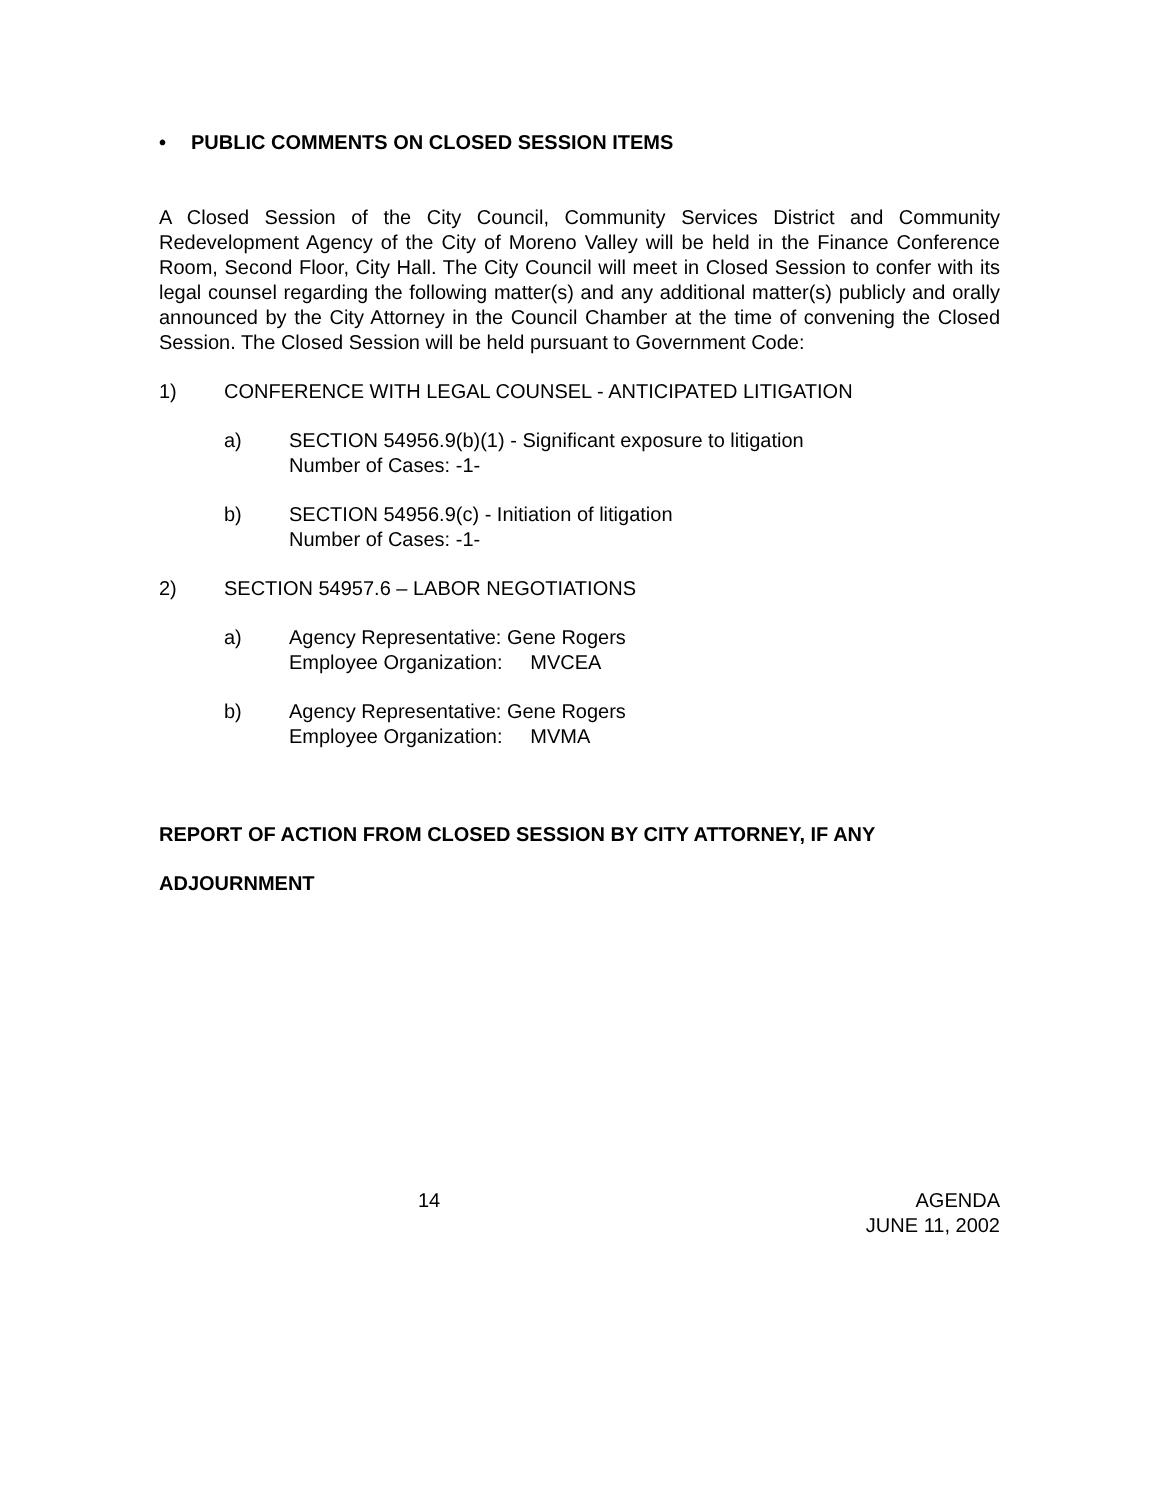• PUBLIC COMMENTS ON CLOSED SESSION ITEMS
A Closed Session of the City Council, Community Services District and Community Redevelopment Agency of the City of Moreno Valley will be held in the Finance Conference Room, Second Floor, City Hall. The City Council will meet in Closed Session to confer with its legal counsel regarding the following matter(s) and any additional matter(s) publicly and orally announced by the City Attorney in the Council Chamber at the time of convening the Closed Session. The Closed Session will be held pursuant to Government Code:
1) CONFERENCE WITH LEGAL COUNSEL - ANTICIPATED LITIGATION
a) SECTION 54956.9(b)(1) - Significant exposure to litigation
Number of Cases: -1-
b) SECTION 54956.9(c) - Initiation of litigation
Number of Cases: -1-
2) SECTION 54957.6 – LABOR NEGOTIATIONS
a) Agency Representative: Gene Rogers
Employee Organization: MVCEA
b) Agency Representative: Gene Rogers
Employee Organization: MVMA
REPORT OF ACTION FROM CLOSED SESSION BY CITY ATTORNEY, IF ANY
ADJOURNMENT
14 AGENDA
JUNE 11, 2002